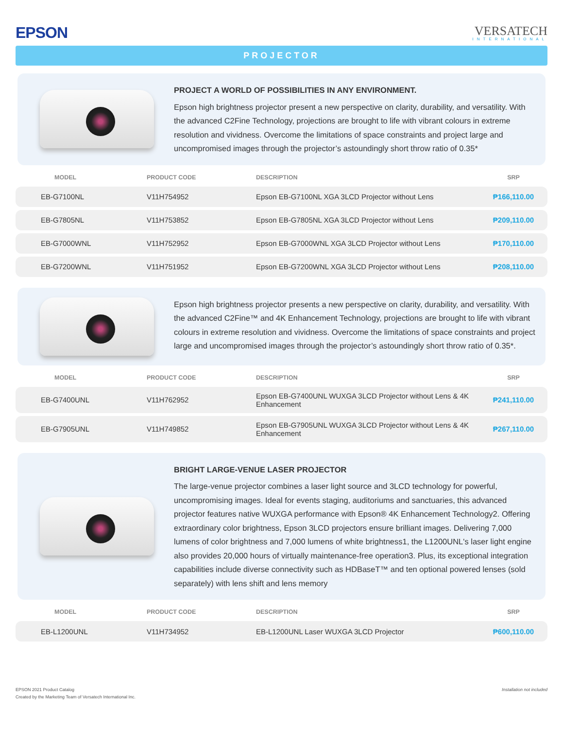EPSON
VERSATECH
INTERNATIONAL
PROJECTOR
PROJECT A WORLD OF POSSIBILITIES IN ANY ENVIRONMENT.
Epson high brightness projector present a new perspective on clarity, durability, and versatility. With the advanced C2Fine Technology, projections are brought to life with vibrant colours in extreme resolution and vividness. Overcome the limitations of space constraints and project large and uncompromised images through the projector’s astoundingly short throw ratio of 0.35*
| MODEL | PRODUCT CODE | DESCRIPTION | SRP |
| --- | --- | --- | --- |
| EB-G7100NL | V11H754952 | Epson EB-G7100NL XGA 3LCD Projector without Lens | ₱166,110.00 |
| EB-G7805NL | V11H753852 | Epson EB-G7805NL XGA 3LCD Projector without Lens | ₱209,110.00 |
| EB-G7000WNL | V11H752952 | Epson EB-G7000WNL XGA 3LCD Projector without Lens | ₱170,110.00 |
| EB-G7200WNL | V11H751952 | Epson EB-G7200WNL XGA 3LCD Projector without Lens | ₱208,110.00 |
Epson high brightness projector presents a new perspective on clarity, durability, and versatility. With the advanced C2Fine™ and 4K Enhancement Technology, projections are brought to life with vibrant colours in extreme resolution and vividness. Overcome the limitations of space constraints and project large and uncompromised images through the projector’s astoundingly short throw ratio of 0.35*.
| MODEL | PRODUCT CODE | DESCRIPTION | SRP |
| --- | --- | --- | --- |
| EB-G7400UNL | V11H762952 | Epson EB-G7400UNL WUXGA 3LCD Projector without Lens & 4K Enhancement | ₱241,110.00 |
| EB-G7905UNL | V11H749852 | Epson EB-G7905UNL WUXGA 3LCD Projector without Lens & 4K Enhancement | ₱267,110.00 |
BRIGHT LARGE-VENUE LASER PROJECTOR
The large-venue projector combines a laser light source and 3LCD technology for powerful, uncompromising images. Ideal for events staging, auditoriums and sanctuaries, this advanced projector features native WUXGA performance with Epson® 4K Enhancement Technology2. Offering extraordinary color brightness, Epson 3LCD projectors ensure brilliant images. Delivering 7,000 lumens of color brightness and 7,000 lumens of white brightness1, the L1200UNL's laser light engine also provides 20,000 hours of virtually maintenance-free operation3. Plus, its exceptional integration capabilities include diverse connectivity such as HDBaseT™ and ten optional powered lenses (sold separately) with lens shift and lens memory
| MODEL | PRODUCT CODE | DESCRIPTION | SRP |
| --- | --- | --- | --- |
| EB-L1200UNL | V11H734952 | EB-L1200UNL Laser WUXGA 3LCD Projector | ₱600,110.00 |
EPSON 2021 Product Catalog
Created by the Marketing Team of Versatech International Inc.
Installation not included